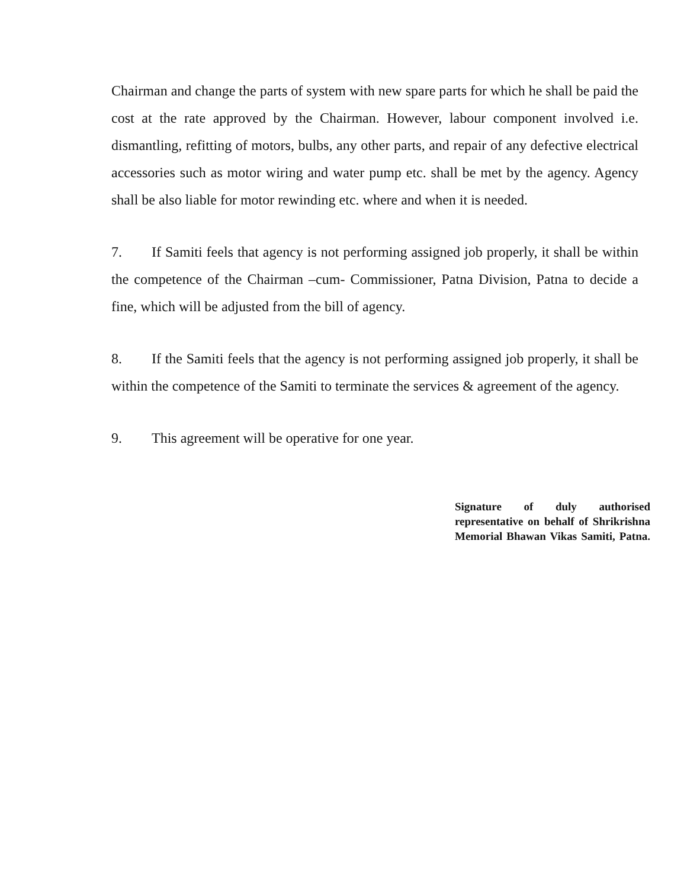Chairman and change the parts of system with new spare parts for which he shall be paid the cost at the rate approved by the Chairman. However, labour component involved i.e. dismantling, refitting of motors, bulbs, any other parts, and repair of any defective electrical accessories such as motor wiring and water pump etc. shall be met by the agency. Agency shall be also liable for motor rewinding etc. where and when it is needed.
7. If Samiti feels that agency is not performing assigned job properly, it shall be within the competence of the Chairman –cum- Commissioner, Patna Division, Patna to decide a fine, which will be adjusted from the bill of agency.
8. If the Samiti feels that the agency is not performing assigned job properly, it shall be within the competence of the Samiti to terminate the services & agreement of the agency.
9. This agreement will be operative for one year.
Signature of duly authorised representative on behalf of Shrikrishna Memorial Bhawan Vikas Samiti, Patna.